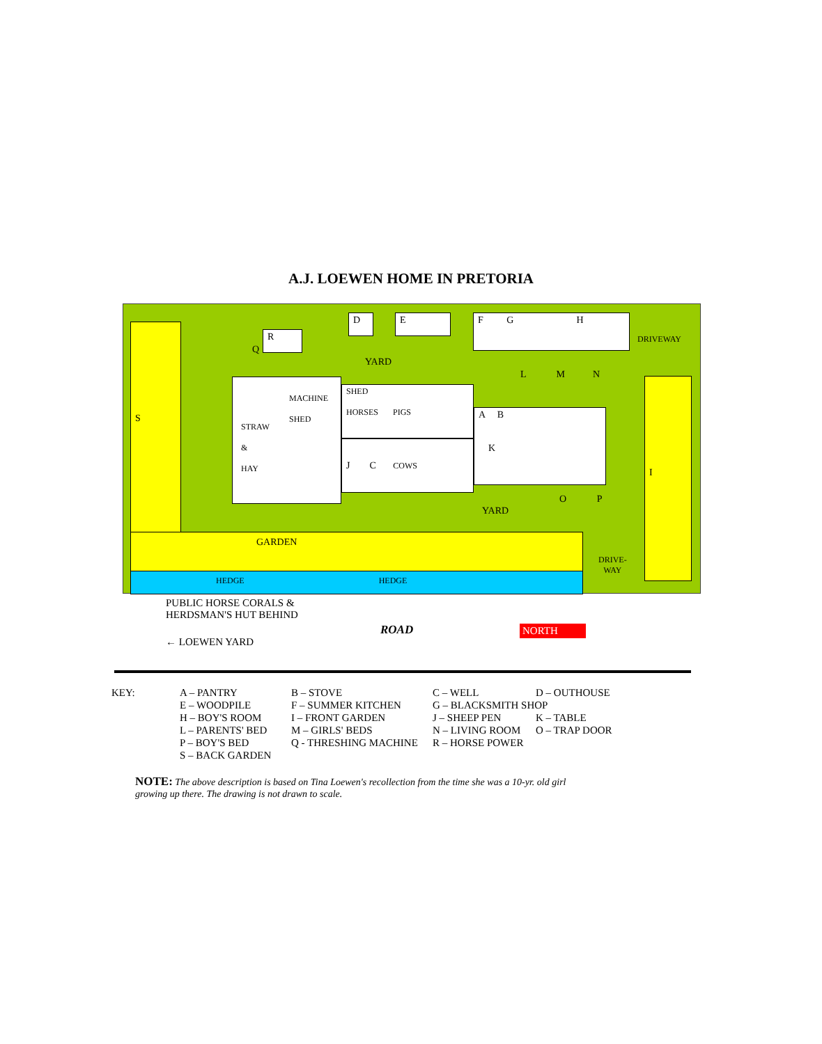A.J. LOEWEN HOME IN PRETORIA
S
I
GARDEN
HEDGE HEDGE
R
D E F G H
STRAW
&
HAY
MACHINE
SHED
SHED
HORSES PIGS
J C COWS
A B
K
Q
YARD
L M N
O P
YARD
DRIVEWAY
DRIVE-
WAY
PUBLIC HORSE CORALS &
HERDSMAN'S HUT BEHIND
← LOEWEN YARD
ROAD NORTH
| KEY: | A – PANTRY | B – STOVE | C – WELL | D – OUTHOUSE |
| | E – WOODPILE | F – SUMMER KITCHEN | G – BLACKSMITH SHOP | |
| | H – BOY'S ROOM | I – FRONT GARDEN | J – SHEEP PEN | K – TABLE |
| | L – PARENTS' BED | M – GIRLS' BEDS | N – LIVING ROOM | O – TRAP DOOR |
| | P – BOY'S BED | Q - THRESHING MACHINE | R – HORSE POWER | |
| | S – BACK GARDEN | | | |
NOTE: The above description is based on Tina Loewen's recollection from the time she was a 10-yr. old girl growing up there. The drawing is not drawn to scale.